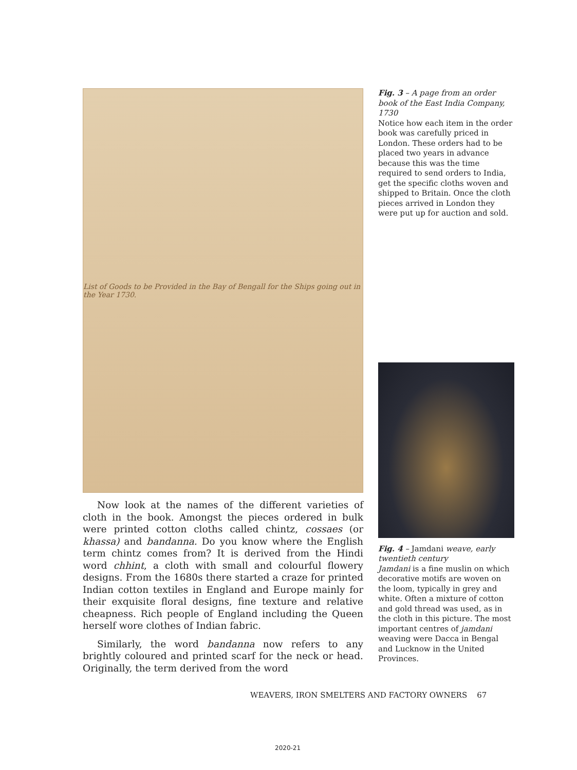List of Goods to be Provided in the Bay of Bengall for the Ships going out in the Year 1730.
Now look at the names of the different varieties of cloth in the book. Amongst the pieces ordered in bulk were printed cotton cloths called chintz, cossaes (or khassa) and bandanna. Do you know where the English term chintz comes from? It is derived from the Hindi word chhint, a cloth with small and colourful flowery designs. From the 1680s there started a craze for printed Indian cotton textiles in England and Europe mainly for their exquisite floral designs, fine texture and relative cheapness. Rich people of England including the Queen herself wore clothes of Indian fabric.
Similarly, the word bandanna now refers to any brightly coloured and printed scarf for the neck or head. Originally, the term derived from the word
Fig. 3 – A page from an order book of the East India Company, 1730
Notice how each item in the order book was carefully priced in London. These orders had to be placed two years in advance because this was the time required to send orders to India, get the specific cloths woven and shipped to Britain. Once the cloth pieces arrived in London they were put up for auction and sold.
Fig. 4 – Jamdani weave, early twentieth century
Jamdani is a fine muslin on which decorative motifs are woven on the loom, typically in grey and white. Often a mixture of cotton and gold thread was used, as in the cloth in this picture. The most important centres of jamdani weaving were Dacca in Bengal and Lucknow in the United Provinces.
WEAVERS, IRON SMELTERS AND FACTORY OWNERS 67
2020-21